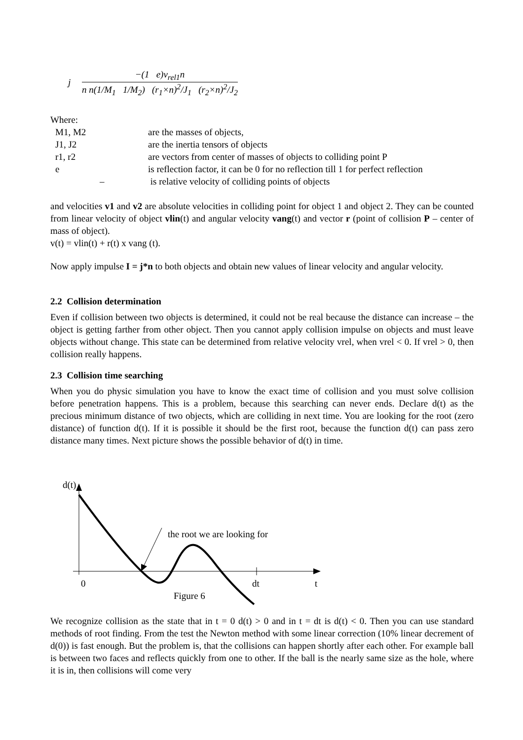j −(1 e)v<sub>rel1</sub>n n n(1/M<sub>1</sub> 1/M<sub>2</sub>) (r<sub>1</sub>×n)<sup>2</sup>/J<sub>1</sub> (r<sub>2</sub>×n)<sup>2</sup>/J<sub>2</sub>
Where:
| M1, M2 | are the masses of objects, |
| J1, J2 | are the inertia tensors of objects |
| r1, r2 | are vectors from center of masses of objects to colliding point P |
| e | is reflection factor, it can be 0 for no reflection till 1 for perfect reflection |
| – | is relative velocity of colliding points of objects |
and velocities v1 and v2 are absolute velocities in colliding point for object 1 and object 2. They can be counted from linear velocity of object vlin(t) and angular velocity vang(t) and vector r (point of collision P – center of mass of object).
v(t) = vlin(t) + r(t) x vang (t).
Now apply impulse I = j*n to both objects and obtain new values of linear velocity and angular velocity.
2.2 Collision determination
Even if collision between two objects is determined, it could not be real because the distance can increase – the object is getting farther from other object. Then you cannot apply collision impulse on objects and must leave objects without change. This state can be determined from relative velocity vrel, when vrel < 0. If vrel > 0, then collision really happens.
2.3 Collision time searching
When you do physic simulation you have to know the exact time of collision and you must solve collision before penetration happens. This is a problem, because this searching can never ends. Declare d(t) as the precious minimum distance of two objects, which are colliding in next time. You are looking for the root (zero distance) of function d(t). If it is possible it should be the first root, because the function d(t) can pass zero distance many times. Next picture shows the possible behavior of d(t) in time.
d(t)
the root we are looking for
0
dt
t
Figure 6
We recognize collision as the state that in t = 0 d(t) > 0 and in t = dt is d(t) < 0. Then you can use standard methods of root finding. From the test the Newton method with some linear correction (10% linear decrement of d(0)) is fast enough. But the problem is, that the collisions can happen shortly after each other. For example ball is between two faces and reflects quickly from one to other. If the ball is the nearly same size as the hole, where it is in, then collisions will come very